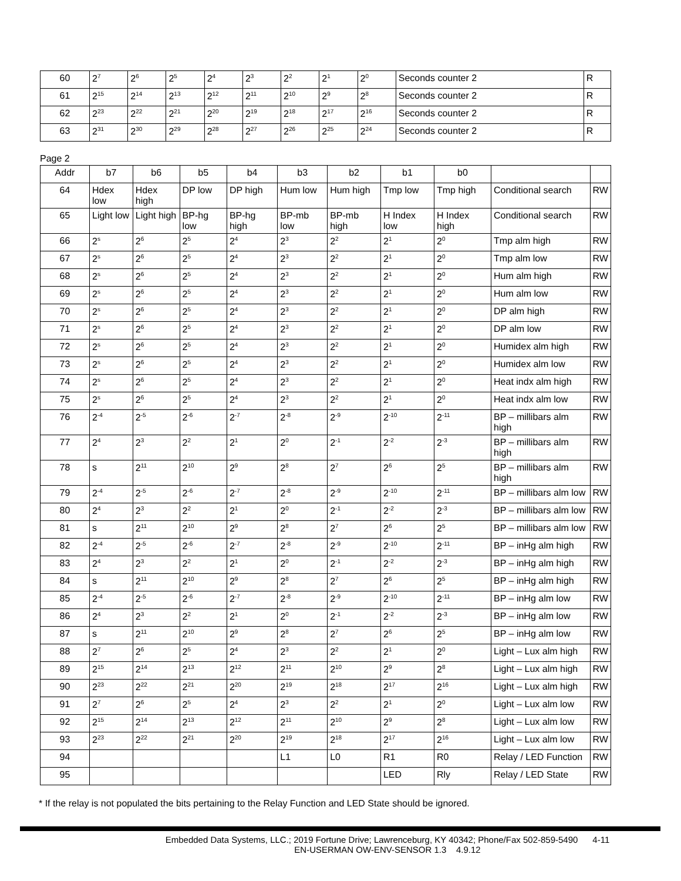| 60 | 2<sup>7</sup> | 2<sup>6</sup> | 2<sup>5</sup> | 2<sup>4</sup> | 2<sup>3</sup> | 2<sup>2</sup> | 2<sup>1</sup> | 2<sup>0</sup> | Seconds counter 2 | R |
| 61 | 2<sup>15</sup> | 2<sup>14</sup> | 2<sup>13</sup> | 2<sup>12</sup> | 2<sup>11</sup> | 2<sup>10</sup> | 2<sup>9</sup> | 2<sup>8</sup> | Seconds counter 2 | R |
| 62 | 2<sup>23</sup> | 2<sup>22</sup> | 2<sup>21</sup> | 2<sup>20</sup> | 2<sup>19</sup> | 2<sup>18</sup> | 2<sup>17</sup> | 2<sup>16</sup> | Seconds counter 2 | R |
| 63 | 2<sup>31</sup> | 2<sup>30</sup> | 2<sup>29</sup> | 2<sup>28</sup> | 2<sup>27</sup> | 2<sup>26</sup> | 2<sup>25</sup> | 2<sup>24</sup> | Seconds counter 2 | R |
Page 2
| Addr | b7 | b6 | b5 | b4 | b3 | b2 | b1 | b0 | | |
| --- | --- | --- | --- | --- | --- | --- | --- | --- | --- | --- |
| 64 | Hdex low | Hdex high | DP low | DP high | Hum low | Hum high | Tmp low | Tmp high | Conditional search | RW |
| 65 | Light low | Light high | BP-hg low | BP-hg high | BP-mb low | BP-mb high | H Index low | H Index high | Conditional search | RW |
| 66 | 2<sup>s</sup> | 2<sup>6</sup> | 2<sup>5</sup> | 2<sup>4</sup> | 2<sup>3</sup> | 2<sup>2</sup> | 2<sup>1</sup> | 2<sup>0</sup> | Tmp alm high | RW |
| 67 | 2<sup>s</sup> | 2<sup>6</sup> | 2<sup>5</sup> | 2<sup>4</sup> | 2<sup>3</sup> | 2<sup>2</sup> | 2<sup>1</sup> | 2<sup>0</sup> | Tmp alm low | RW |
| 68 | 2<sup>s</sup> | 2<sup>6</sup> | 2<sup>5</sup> | 2<sup>4</sup> | 2<sup>3</sup> | 2<sup>2</sup> | 2<sup>1</sup> | 2<sup>0</sup> | Hum alm high | RW |
| 69 | 2<sup>s</sup> | 2<sup>6</sup> | 2<sup>5</sup> | 2<sup>4</sup> | 2<sup>3</sup> | 2<sup>2</sup> | 2<sup>1</sup> | 2<sup>0</sup> | Hum alm low | RW |
| 70 | 2<sup>s</sup> | 2<sup>6</sup> | 2<sup>5</sup> | 2<sup>4</sup> | 2<sup>3</sup> | 2<sup>2</sup> | 2<sup>1</sup> | 2<sup>0</sup> | DP alm high | RW |
| 71 | 2<sup>s</sup> | 2<sup>6</sup> | 2<sup>5</sup> | 2<sup>4</sup> | 2<sup>3</sup> | 2<sup>2</sup> | 2<sup>1</sup> | 2<sup>0</sup> | DP alm low | RW |
| 72 | 2<sup>s</sup> | 2<sup>6</sup> | 2<sup>5</sup> | 2<sup>4</sup> | 2<sup>3</sup> | 2<sup>2</sup> | 2<sup>1</sup> | 2<sup>0</sup> | Humidex alm high | RW |
| 73 | 2<sup>s</sup> | 2<sup>6</sup> | 2<sup>5</sup> | 2<sup>4</sup> | 2<sup>3</sup> | 2<sup>2</sup> | 2<sup>1</sup> | 2<sup>0</sup> | Humidex alm low | RW |
| 74 | 2<sup>s</sup> | 2<sup>6</sup> | 2<sup>5</sup> | 2<sup>4</sup> | 2<sup>3</sup> | 2<sup>2</sup> | 2<sup>1</sup> | 2<sup>0</sup> | Heat indx alm high | RW |
| 75 | 2<sup>s</sup> | 2<sup>6</sup> | 2<sup>5</sup> | 2<sup>4</sup> | 2<sup>3</sup> | 2<sup>2</sup> | 2<sup>1</sup> | 2<sup>0</sup> | Heat indx alm low | RW |
| 76 | 2<sup>-4</sup> | 2<sup>-5</sup> | 2<sup>-6</sup> | 2<sup>-7</sup> | 2<sup>-8</sup> | 2<sup>-9</sup> | 2<sup>-10</sup> | 2<sup>-11</sup> | BP – millibars alm high | RW |
| 77 | 2<sup>4</sup> | 2<sup>3</sup> | 2<sup>2</sup> | 2<sup>1</sup> | 2<sup>0</sup> | 2<sup>-1</sup> | 2<sup>-2</sup> | 2<sup>-3</sup> | BP – millibars alm high | RW |
| 78 | s | 2<sup>11</sup> | 2<sup>10</sup> | 2<sup>9</sup> | 2<sup>8</sup> | 2<sup>7</sup> | 2<sup>6</sup> | 2<sup>5</sup> | BP – millibars alm high | RW |
| 79 | 2<sup>-4</sup> | 2<sup>-5</sup> | 2<sup>-6</sup> | 2<sup>-7</sup> | 2<sup>-8</sup> | 2<sup>-9</sup> | 2<sup>-10</sup> | 2<sup>-11</sup> | BP – millibars alm low | RW |
| 80 | 2<sup>4</sup> | 2<sup>3</sup> | 2<sup>2</sup> | 2<sup>1</sup> | 2<sup>0</sup> | 2<sup>-1</sup> | 2<sup>-2</sup> | 2<sup>-3</sup> | BP – millibars alm low | RW |
| 81 | s | 2<sup>11</sup> | 2<sup>10</sup> | 2<sup>9</sup> | 2<sup>8</sup> | 2<sup>7</sup> | 2<sup>6</sup> | 2<sup>5</sup> | BP – millibars alm low | RW |
| 82 | 2<sup>-4</sup> | 2<sup>-5</sup> | 2<sup>-6</sup> | 2<sup>-7</sup> | 2<sup>-8</sup> | 2<sup>-9</sup> | 2<sup>-10</sup> | 2<sup>-11</sup> | BP – inHg alm high | RW |
| 83 | 2<sup>4</sup> | 2<sup>3</sup> | 2<sup>2</sup> | 2<sup>1</sup> | 2<sup>0</sup> | 2<sup>-1</sup> | 2<sup>-2</sup> | 2<sup>-3</sup> | BP – inHg alm high | RW |
| 84 | s | 2<sup>11</sup> | 2<sup>10</sup> | 2<sup>9</sup> | 2<sup>8</sup> | 2<sup>7</sup> | 2<sup>6</sup> | 2<sup>5</sup> | BP – inHg alm high | RW |
| 85 | 2<sup>-4</sup> | 2<sup>-5</sup> | 2<sup>-6</sup> | 2<sup>-7</sup> | 2<sup>-8</sup> | 2<sup>-9</sup> | 2<sup>-10</sup> | 2<sup>-11</sup> | BP – inHg alm low | RW |
| 86 | 2<sup>4</sup> | 2<sup>3</sup> | 2<sup>2</sup> | 2<sup>1</sup> | 2<sup>0</sup> | 2<sup>-1</sup> | 2<sup>-2</sup> | 2<sup>-3</sup> | BP – inHg alm low | RW |
| 87 | s | 2<sup>11</sup> | 2<sup>10</sup> | 2<sup>9</sup> | 2<sup>8</sup> | 2<sup>7</sup> | 2<sup>6</sup> | 2<sup>5</sup> | BP – inHg alm low | RW |
| 88 | 2<sup>7</sup> | 2<sup>6</sup> | 2<sup>5</sup> | 2<sup>4</sup> | 2<sup>3</sup> | 2<sup>2</sup> | 2<sup>1</sup> | 2<sup>0</sup> | Light – Lux alm high | RW |
| 89 | 2<sup>15</sup> | 2<sup>14</sup> | 2<sup>13</sup> | 2<sup>12</sup> | 2<sup>11</sup> | 2<sup>10</sup> | 2<sup>9</sup> | 2<sup>8</sup> | Light – Lux alm high | RW |
| 90 | 2<sup>23</sup> | 2<sup>22</sup> | 2<sup>21</sup> | 2<sup>20</sup> | 2<sup>19</sup> | 2<sup>18</sup> | 2<sup>17</sup> | 2<sup>16</sup> | Light – Lux alm high | RW |
| 91 | 2<sup>7</sup> | 2<sup>6</sup> | 2<sup>5</sup> | 2<sup>4</sup> | 2<sup>3</sup> | 2<sup>2</sup> | 2<sup>1</sup> | 2<sup>0</sup> | Light – Lux alm low | RW |
| 92 | 2<sup>15</sup> | 2<sup>14</sup> | 2<sup>13</sup> | 2<sup>12</sup> | 2<sup>11</sup> | 2<sup>10</sup> | 2<sup>9</sup> | 2<sup>8</sup> | Light – Lux alm low | RW |
| 93 | 2<sup>23</sup> | 2<sup>22</sup> | 2<sup>21</sup> | 2<sup>20</sup> | 2<sup>19</sup> | 2<sup>18</sup> | 2<sup>17</sup> | 2<sup>16</sup> | Light – Lux alm low | RW |
| 94 | | | | | L1 | L0 | R1 | R0 | Relay / LED Function | RW |
| 95 | | | | | | | LED | Rly | Relay / LED State | RW |
* If the relay is not populated the bits pertaining to the Relay Function and LED State should be ignored.
Embedded Data Systems, LLC.; 2019 Fortune Drive; Lawrenceburg, KY 40342; Phone/Fax 502-859-5490 4-11
EN-USERMAN OW-ENV-SENSOR 1.3 4.9.12